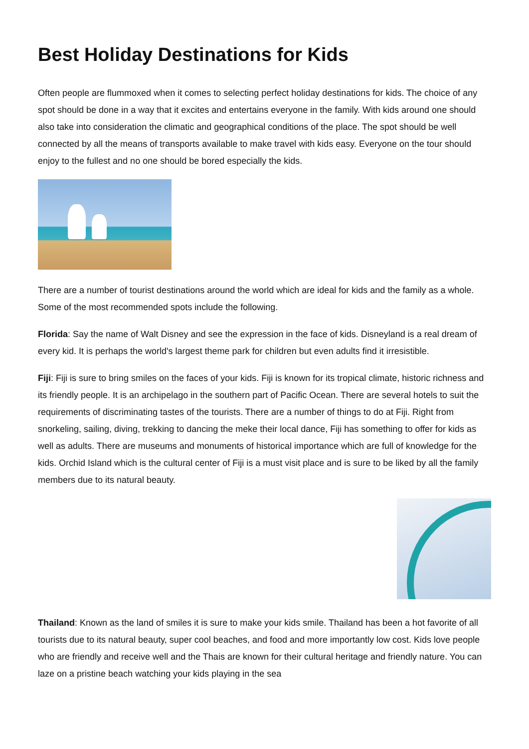Best Holiday Destinations for Kids
Often people are flummoxed when it comes to selecting perfect holiday destinations for kids. The choice of any spot should be done in a way that it excites and entertains everyone in the family. With kids around one should also take into consideration the climatic and geographical conditions of the place. The spot should be well connected by all the means of transports available to make travel with kids easy. Everyone on the tour should enjoy to the fullest and no one should be bored especially the kids.
There are a number of tourist destinations around the world which are ideal for kids and the family as a whole. Some of the most recommended spots include the following.
Florida: Say the name of Walt Disney and see the expression in the face of kids. Disneyland is a real dream of every kid. It is perhaps the world's largest theme park for children but even adults find it irresistible.
Fiji: Fiji is sure to bring smiles on the faces of your kids. Fiji is known for its tropical climate, historic richness and its friendly people. It is an archipelago in the southern part of Pacific Ocean. There are several hotels to suit the requirements of discriminating tastes of the tourists. There are a number of things to do at Fiji. Right from snorkeling, sailing, diving, trekking to dancing the meke their local dance, Fiji has something to offer for kids as well as adults. There are museums and monuments of historical importance which are full of knowledge for the kids. Orchid Island which is the cultural center of Fiji is a must visit place and is sure to be liked by all the family members due to its natural beauty.
Thailand: Known as the land of smiles it is sure to make your kids smile. Thailand has been a hot favorite of all tourists due to its natural beauty, super cool beaches, and food and more importantly low cost. Kids love people who are friendly and receive well and the Thais are known for their cultural heritage and friendly nature. You can laze on a pristine beach watching your kids playing in the sea